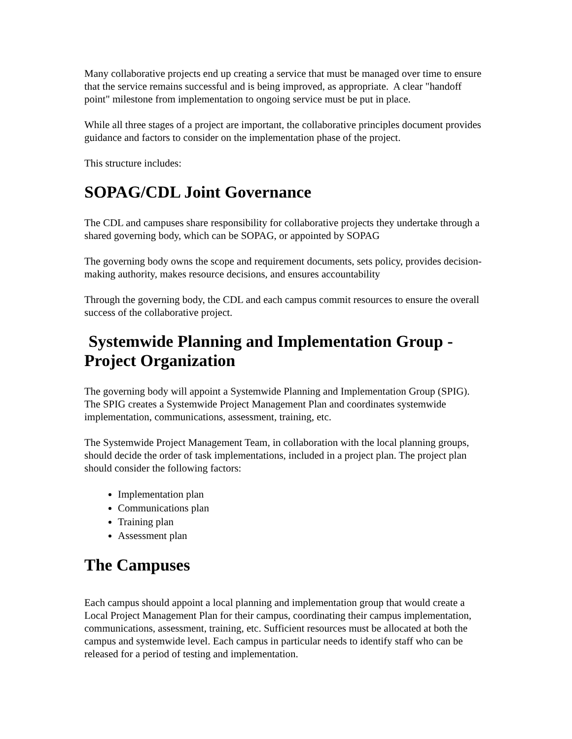Many collaborative projects end up creating a service that must be managed over time to ensure that the service remains successful and is being improved, as appropriate. A clear "handoff point" milestone from implementation to ongoing service must be put in place.
While all three stages of a project are important, the collaborative principles document provides guidance and factors to consider on the implementation phase of the project.
This structure includes:
SOPAG/CDL Joint Governance
The CDL and campuses share responsibility for collaborative projects they undertake through a shared governing body, which can be SOPAG, or appointed by SOPAG
The governing body owns the scope and requirement documents, sets policy, provides decision-making authority, makes resource decisions, and ensures accountability
Through the governing body, the CDL and each campus commit resources to ensure the overall success of the collaborative project.
Systemwide Planning and Implementation Group - Project Organization
The governing body will appoint a Systemwide Planning and Implementation Group (SPIG). The SPIG creates a Systemwide Project Management Plan and coordinates systemwide implementation, communications, assessment, training, etc.
The Systemwide Project Management Team, in collaboration with the local planning groups, should decide the order of task implementations, included in a project plan. The project plan should consider the following factors:
Implementation plan
Communications plan
Training plan
Assessment plan
The Campuses
Each campus should appoint a local planning and implementation group that would create a Local Project Management Plan for their campus, coordinating their campus implementation, communications, assessment, training, etc. Sufficient resources must be allocated at both the campus and systemwide level. Each campus in particular needs to identify staff who can be released for a period of testing and implementation.